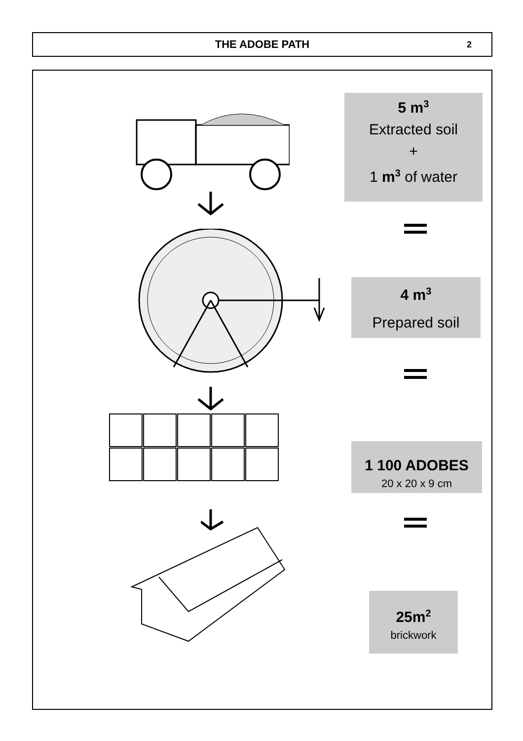THE ADOBE PATH
2
5 m<sup>3</sup>
Extracted soil
+
1 m<sup>3</sup> of water
4 m<sup>3</sup>
Prepared soil
1 100 ADOBES
20 x 20 x 9 cm
25m<sup>2</sup>
brickwork